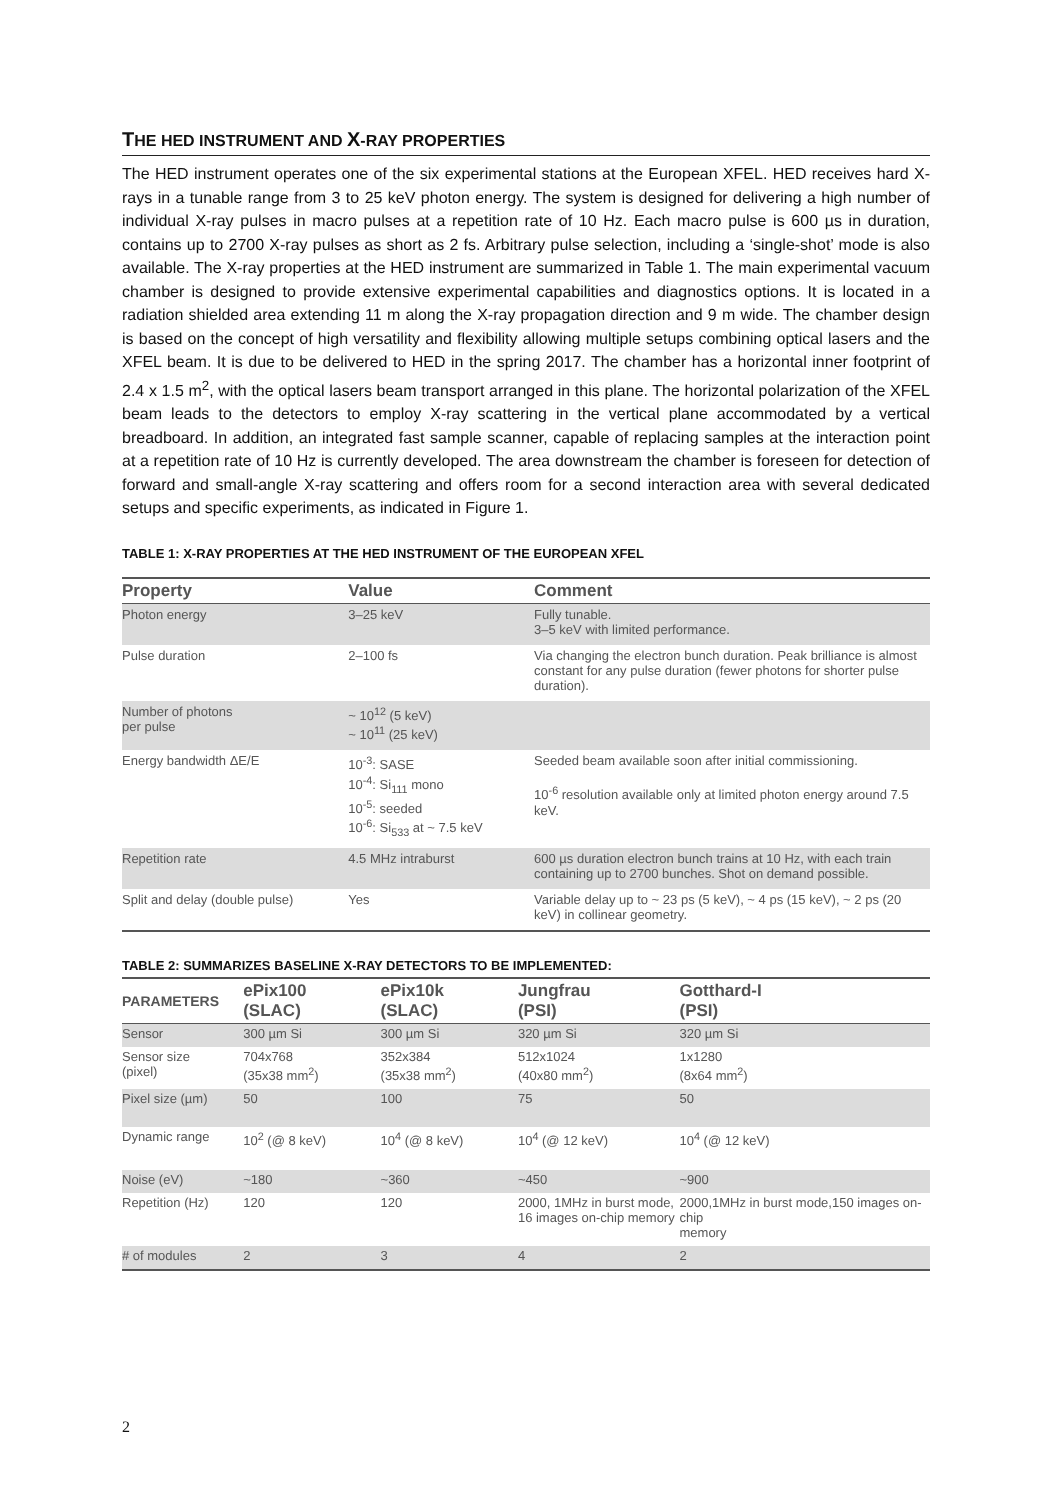THE HED INSTRUMENT AND X-RAY PROPERTIES
The HED instrument operates one of the six experimental stations at the European XFEL. HED receives hard X-rays in a tunable range from 3 to 25 keV photon energy. The system is designed for delivering a high number of individual X-ray pulses in macro pulses at a repetition rate of 10 Hz. Each macro pulse is 600 µs in duration, contains up to 2700 X-ray pulses as short as 2 fs. Arbitrary pulse selection, including a ‘single-shot’ mode is also available. The X-ray properties at the HED instrument are summarized in Table 1. The main experimental vacuum chamber is designed to provide extensive experimental capabilities and diagnostics options. It is located in a radiation shielded area extending 11 m along the X-ray propagation direction and 9 m wide. The chamber design is based on the concept of high versatility and flexibility allowing multiple setups combining optical lasers and the XFEL beam. It is due to be delivered to HED in the spring 2017. The chamber has a horizontal inner footprint of 2.4 x 1.5 m<sup>2</sup>, with the optical lasers beam transport arranged in this plane. The horizontal polarization of the XFEL beam leads to the detectors to employ X-ray scattering in the vertical plane accommodated by a vertical breadboard. In addition, an integrated fast sample scanner, capable of replacing samples at the interaction point at a repetition rate of 10 Hz is currently developed. The area downstream the chamber is foreseen for detection of forward and small-angle X-ray scattering and offers room for a second interaction area with several dedicated setups and specific experiments, as indicated in Figure 1.
TABLE 1: X-RAY PROPERTIES AT THE HED INSTRUMENT OF THE EUROPEAN XFEL
| Property | Value | Comment |
| --- | --- | --- |
| Photon energy | 3–25 keV | Fully tunable. 3–5 keV with limited performance. |
| Pulse duration | 2–100 fs | Via changing the electron bunch duration. Peak brilliance is almost constant for any pulse duration (fewer photons for shorter pulse duration). |
| Number of photons per pulse | ~ 10<sup>12</sup> (5 keV) ~ 10<sup>11</sup> (25 keV) | |
| Energy bandwidth ΔE/E | 10<sup>-3</sup>: SASE 10<sup>-4</sup>: Si<sub>111</sub> mono 10<sup>-5</sup>: seeded 10<sup>-6</sup>: Si<sub>533</sub> at ~ 7.5 keV | Seeded beam available soon after initial commissioning. 10<sup>-6</sup> resolution available only at limited photon energy around 7.5 keV. |
| Repetition rate | 4.5 MHz intraburst | 600 µs duration electron bunch trains at 10 Hz, with each train containing up to 2700 bunches. Shot on demand possible. |
| Split and delay (double pulse) | Yes | Variable delay up to ~ 23 ps (5 keV), ~ 4 ps (15 keV), ~ 2 ps (20 keV) in collinear geometry. |
TABLE 2: SUMMARIZES BASELINE X-RAY DETECTORS TO BE IMPLEMENTED:
| PARAMETERS | ePix100 (SLAC) | ePix10k (SLAC) | Jungfrau (PSI) | Gotthard-I (PSI) |
| --- | --- | --- | --- | --- |
| Sensor | 300 µm Si | 300 µm Si | 320 µm Si | 320 µm Si |
| Sensor size (pixel) | 704x768 (35x38 mm<sup>2</sup>) | 352x384 (35x38 mm<sup>2</sup>) | 512x1024 (40x80 mm<sup>2</sup>) | 1x1280 (8x64 mm<sup>2</sup>) |
| Pixel size (µm) | 50 | 100 | 75 | 50 |
| Dynamic range | 10<sup>2</sup> (@ 8 keV) | 10<sup>4</sup> (@ 8 keV) | 10<sup>4</sup> (@ 12 keV) | 10<sup>4</sup> (@ 12 keV) |
| Noise (eV) | ~180 | ~360 | ~450 | ~900 |
| Repetition (Hz) | 120 | 120 | 2000, 1MHz in burst mode, 16 images on-chip memory | 2000,1MHz in burst mode,150 images on-chip memory |
| # of modules | 2 | 3 | 4 | 2 |
2